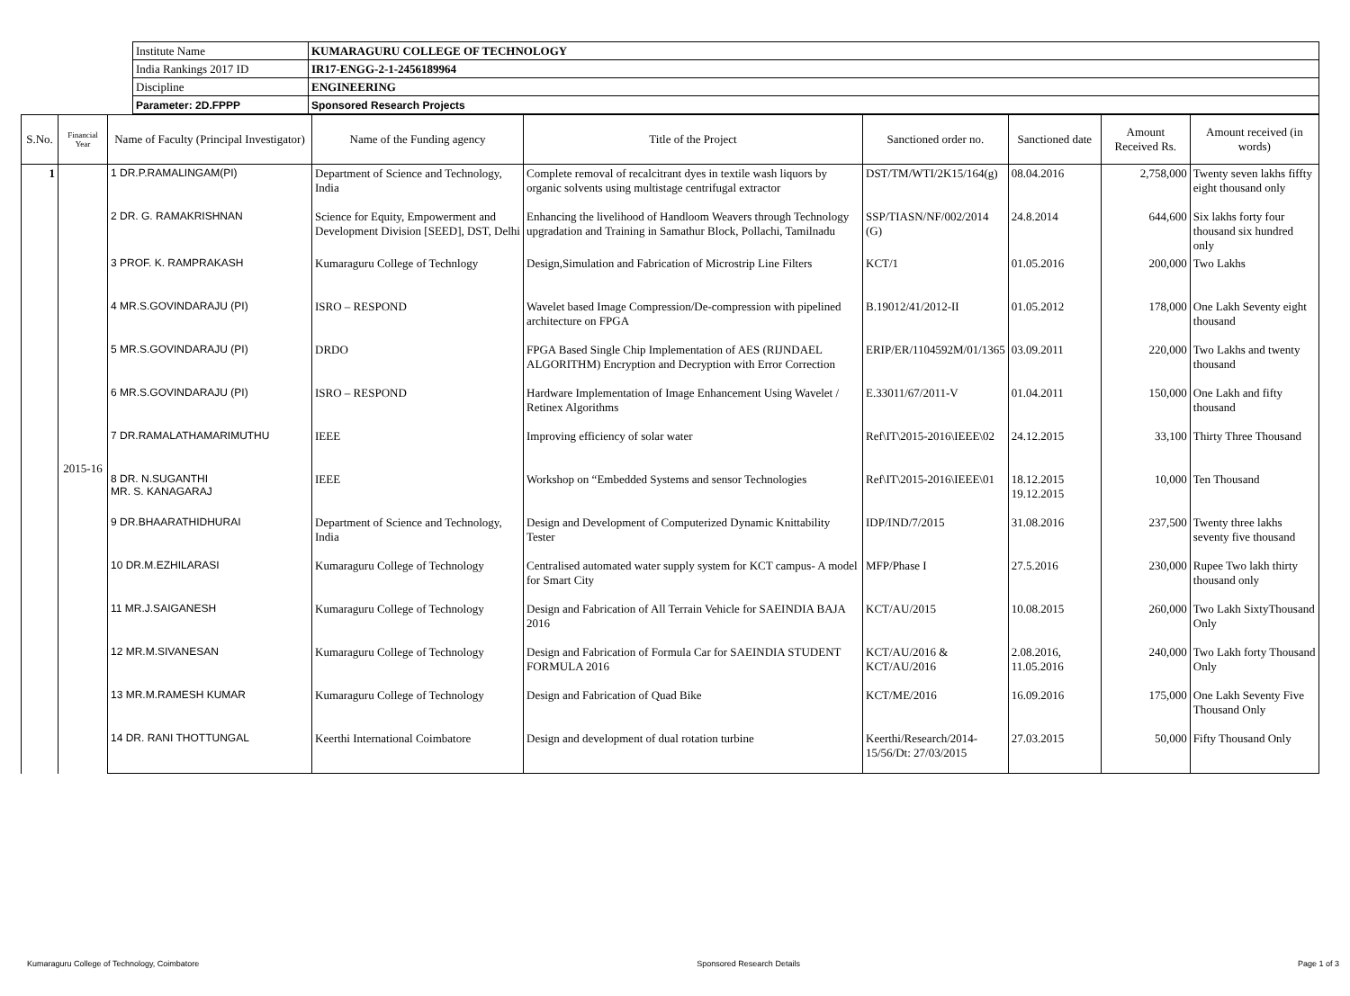| Institute Name | KUMARAGURU COLLEGE OF TECHNOLOGY |
| India Rankings 2017 ID | IR17-ENGG-2-1-2456189964 |
| Discipline | ENGINEERING |
| Parameter: 2D.FPPP | Sponsored Research Projects |
| S.No. | Financial Year | Name of Faculty (Principal Investigator) | Name of the Funding agency | Title of the Project | Sanctioned order no. | Sanctioned date | Amount Received Rs. | Amount received (in words) |
| --- | --- | --- | --- | --- | --- | --- | --- | --- |
| 1 | 2015-16 | 1 DR.P.RAMALINGAM(PI) | Department of Science and Technology, India | Complete removal of recalcitrant dyes in textile wash liquors by organic solvents using multistage centrifugal extractor | DST/TM/WTI/2K15/164(g) | 08.04.2016 | 2,758,000 | Twenty seven lakhs fiffty eight thousand only |
| | | 2 DR. G. RAMAKRISHNAN | Science for Equity, Empowerment and Development Division [SEED], DST, Delhi | Enhancing the livelihood of Handloom Weavers through Technology upgradation and Training in Samathur Block, Pollachi, Tamilnadu | SSP/TIASN/NF/002/2014 (G) | 24.8.2014 | 644,600 | Six lakhs forty four thousand six hundred only |
| | | 3 PROF. K. RAMPRAKASH | Kumaraguru College of Technlogy | Design,Simulation and Fabrication of Microstrip Line Filters | KCT/1 | 01.05.2016 | 200,000 | Two Lakhs |
| | | 4 MR.S.GOVINDARAJU (PI) | ISRO – RESPOND | Wavelet based Image Compression/De-compression with pipelined architecture on FPGA | B.19012/41/2012-II | 01.05.2012 | 178,000 | One Lakh Seventy eight thousand |
| | | 5 MR.S.GOVINDARAJU (PI) | DRDO | FPGA Based Single Chip Implementation of AES (RIJNDAEL ALGORITHM) Encryption and Decryption with Error Correction | ERIP/ER/1104592M/01/1365 | 03.09.2011 | 220,000 | Two Lakhs and twenty thousand |
| | | 6 MR.S.GOVINDARAJU (PI) | ISRO – RESPOND | Hardware Implementation of Image Enhancement Using Wavelet / Retinex Algorithms | E.33011/67/2011-V | 01.04.2011 | 150,000 | One Lakh and fifty thousand |
| | | 7 DR.RAMALATHAMARIMUTHU | IEEE | Improving efficiency of solar water | Ref\IT\2015-2016\IEEE\02 | 24.12.2015 | 33,100 | Thirty Three Thousand |
| | | 8 DR. N.SUGANTHI MR. S. KANAGARAJ | IEEE | Workshop on “Embedded Systems and sensor Technologies | Ref\IT\2015-2016\IEEE\01 | 18.12.2015 19.12.2015 | 10,000 | Ten Thousand |
| | | 9 DR.BHAARATHIDHURAI | Department of Science and Technology, India | Design and Development of Computerized Dynamic Knittability Tester | IDP/IND/7/2015 | 31.08.2016 | 237,500 | Twenty three lakhs seventy five thousand |
| | | 10 DR.M.EZHILARASI | Kumaraguru College of Technology | Centralised automated water supply system for KCT campus- A model for Smart City | MFP/Phase I | 27.5.2016 | 230,000 | Rupee Two lakh thirty thousand only |
| | | 11 MR.J.SAIGANESH | Kumaraguru College of Technology | Design and Fabrication of All Terrain Vehicle for SAEINDIA BAJA 2016 | KCT/AU/2015 | 10.08.2015 | 260,000 | Two Lakh SixtyThousand Only |
| | | 12 MR.M.SIVANESAN | Kumaraguru College of Technology | Design and Fabrication of Formula Car for SAEINDIA STUDENT FORMULA 2016 | KCT/AU/2016 & KCT/AU/2016 | 2.08.2016, 11.05.2016 | 240,000 | Two Lakh forty Thousand Only |
| | | 13 MR.M.RAMESH KUMAR | Kumaraguru College of Technology | Design and Fabrication of Quad Bike | KCT/ME/2016 | 16.09.2016 | 175,000 | One Lakh Seventy Five Thousand Only |
| | | 14 DR. RANI THOTTUNGAL | Keerthi International Coimbatore | Design and development of dual rotation turbine | Keerthi/Research/2014-15/56/Dt: 27/03/2015 | 27.03.2015 | 50,000 | Fifty Thousand Only |
Kumaraguru College of Technology, Coimbatore Sponsored Research Details Page 1 of 3